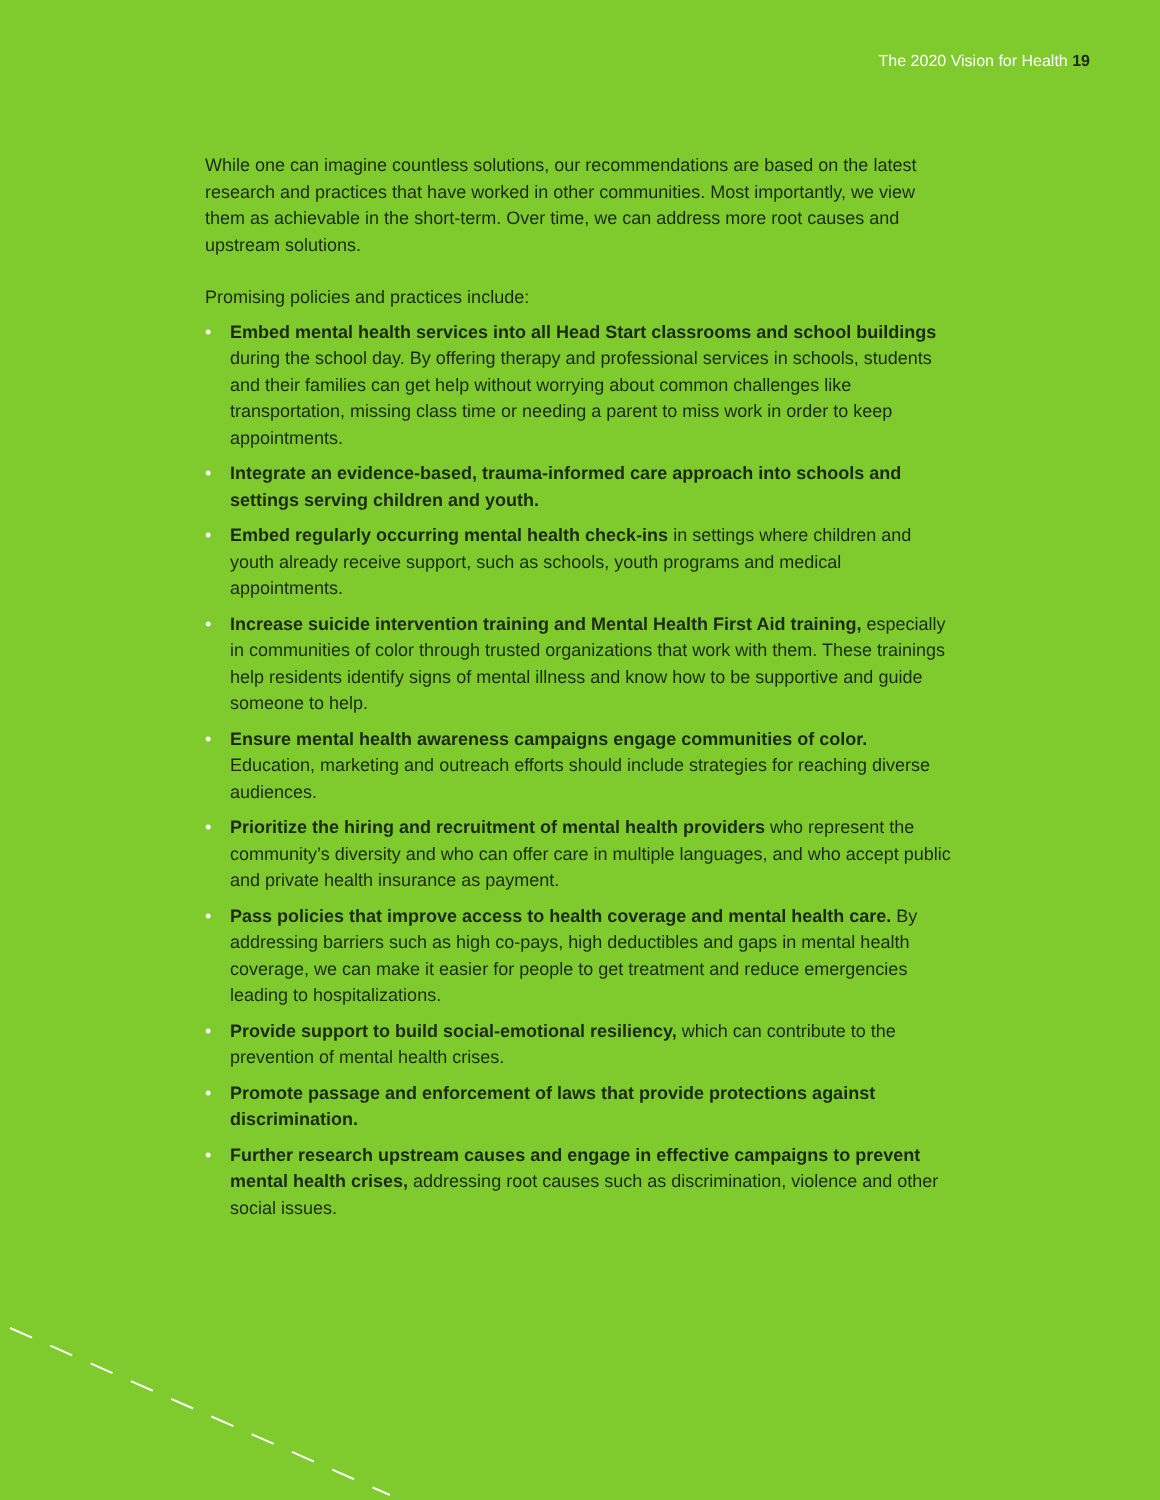The 2020 Vision for Health 19
While one can imagine countless solutions, our recommendations are based on the latest research and practices that have worked in other communities. Most importantly, we view them as achievable in the short-term. Over time, we can address more root causes and upstream solutions.
Promising policies and practices include:
• Embed mental health services into all Head Start classrooms and school buildings during the school day. By offering therapy and professional services in schools, students and their families can get help without worrying about common challenges like transportation, missing class time or needing a parent to miss work in order to keep appointments.
• Integrate an evidence-based, trauma-informed care approach into schools and settings serving children and youth.
• Embed regularly occurring mental health check-ins in settings where children and youth already receive support, such as schools, youth programs and medical appointments.
• Increase suicide intervention training and Mental Health First Aid training, especially in communities of color through trusted organizations that work with them. These trainings help residents identify signs of mental illness and know how to be supportive and guide someone to help.
• Ensure mental health awareness campaigns engage communities of color. Education, marketing and outreach efforts should include strategies for reaching diverse audiences.
• Prioritize the hiring and recruitment of mental health providers who represent the community’s diversity and who can offer care in multiple languages, and who accept public and private health insurance as payment.
• Pass policies that improve access to health coverage and mental health care. By addressing barriers such as high co-pays, high deductibles and gaps in mental health coverage, we can make it easier for people to get treatment and reduce emergencies leading to hospitalizations.
• Provide support to build social-emotional resiliency, which can contribute to the prevention of mental health crises.
• Promote passage and enforcement of laws that provide protections against discrimination.
• Further research upstream causes and engage in effective campaigns to prevent mental health crises, addressing root causes such as discrimination, violence and other social issues.